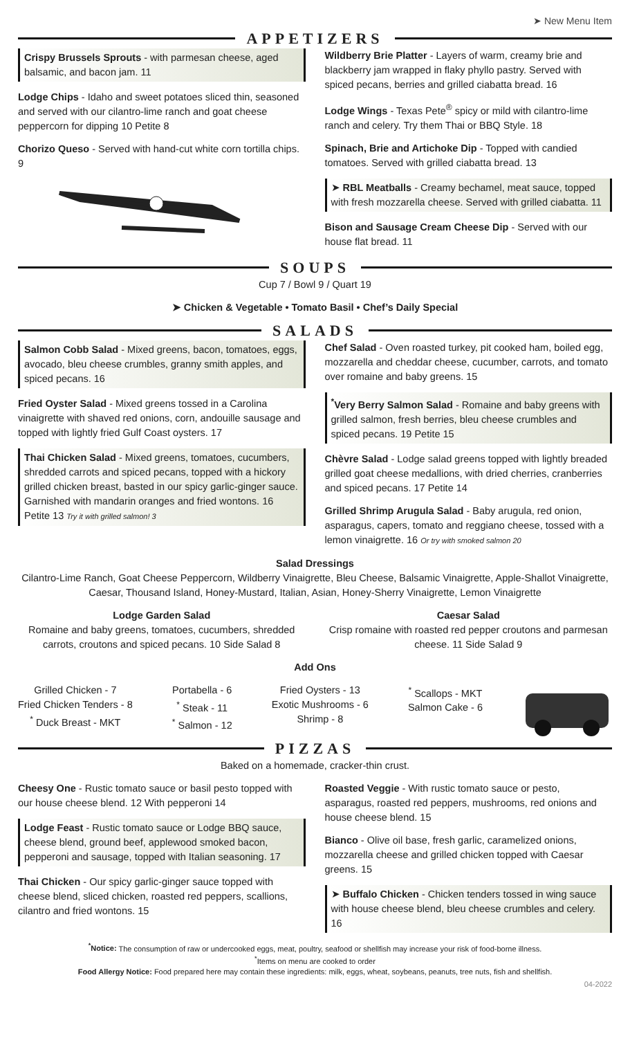➤ New Menu Item
APPETIZERS
Crispy Brussels Sprouts - with parmesan cheese, aged balsamic, and bacon jam. 11
Lodge Chips - Idaho and sweet potatoes sliced thin, seasoned and served with our cilantro-lime ranch and goat cheese peppercorn for dipping 10 Petite 8
Chorizo Queso - Served with hand-cut white corn tortilla chips. 9
Wildberry Brie Platter - Layers of warm, creamy brie and blackberry jam wrapped in flaky phyllo pastry. Served with spiced pecans, berries and grilled ciabatta bread. 16
Lodge Wings - Texas Pete<sup>®</sup> spicy or mild with cilantro-lime ranch and celery. Try them Thai or BBQ Style. 18
Spinach, Brie and Artichoke Dip - Topped with candied tomatoes. Served with grilled ciabatta bread. 13
➤ RBL Meatballs - Creamy bechamel, meat sauce, topped with fresh mozzarella cheese. Served with grilled ciabatta. 11
Bison and Sausage Cream Cheese Dip - Served with our house flat bread. 11
SOUPS
Cup 7 / Bowl 9 / Quart 19
➤ Chicken & Vegetable • Tomato Basil • Chef’s Daily Special
SALADS
Salmon Cobb Salad - Mixed greens, bacon, tomatoes, eggs, avocado, bleu cheese crumbles, granny smith apples, and spiced pecans. 16
Fried Oyster Salad - Mixed greens tossed in a Carolina vinaigrette with shaved red onions, corn, andouille sausage and topped with lightly fried Gulf Coast oysters. 17
Thai Chicken Salad - Mixed greens, tomatoes, cucumbers, shredded carrots and spiced pecans, topped with a hickory grilled chicken breast, basted in our spicy garlic-ginger sauce. Garnished with mandarin oranges and fried wontons. 16 Petite 13 Try it with grilled salmon! 3
Chef Salad - Oven roasted turkey, pit cooked ham, boiled egg, mozzarella and cheddar cheese, cucumber, carrots, and tomato over romaine and baby greens. 15
<sup>*</sup> Very Berry Salmon Salad - Romaine and baby greens with grilled salmon, fresh berries, bleu cheese crumbles and spiced pecans. 19 Petite 15
Chèvre Salad - Lodge salad greens topped with lightly breaded grilled goat cheese medallions, with dried cherries, cranberries and spiced pecans. 17 Petite 14
Grilled Shrimp Arugula Salad - Baby arugula, red onion, asparagus, capers, tomato and reggiano cheese, tossed with a lemon vinaigrette. 16 Or try with smoked salmon 20
Salad Dressings
Cilantro-Lime Ranch, Goat Cheese Peppercorn, Wildberry Vinaigrette, Bleu Cheese, Balsamic Vinaigrette, Apple-Shallot Vinaigrette, Caesar, Thousand Island, Honey-Mustard, Italian, Asian, Honey-Sherry Vinaigrette, Lemon Vinaigrette
Lodge Garden Salad
Romaine and baby greens, tomatoes, cucumbers, shredded carrots, croutons and spiced pecans. 10 Side Salad 8
Caesar Salad
Crisp romaine with roasted red pepper croutons and parmesan cheese. 11 Side Salad 9
Add Ons
Grilled Chicken - 7
Fried Chicken Tenders - 8
<sup>*</sup> Duck Breast - MKT
Portabella - 6
<sup>*</sup> Steak - 11
<sup>*</sup> Salmon - 12
Fried Oysters - 13
Exotic Mushrooms - 6
Shrimp - 8
<sup>*</sup> Scallops - MKT
Salmon Cake - 6
PIZZAS
Baked on a homemade, cracker-thin crust.
Cheesy One - Rustic tomato sauce or basil pesto topped with our house cheese blend. 12 With pepperoni 14
Lodge Feast - Rustic tomato sauce or Lodge BBQ sauce, cheese blend, ground beef, applewood smoked bacon, pepperoni and sausage, topped with Italian seasoning. 17
Thai Chicken - Our spicy garlic-ginger sauce topped with cheese blend, sliced chicken, roasted red peppers, scallions, cilantro and fried wontons. 15
Roasted Veggie - With rustic tomato sauce or pesto, asparagus, roasted red peppers, mushrooms, red onions and house cheese blend. 15
Bianco - Olive oil base, fresh garlic, caramelized onions, mozzarella cheese and grilled chicken topped with Caesar greens. 15
➤ Buffalo Chicken - Chicken tenders tossed in wing sauce with house cheese blend, bleu cheese crumbles and celery. 16
<sup>*</sup> Notice: The consumption of raw or undercooked eggs, meat, poultry, seafood or shellfish may increase your risk of food-borne illness.
<sup>*</sup> Items on menu are cooked to order
Food Allergy Notice: Food prepared here may contain these ingredients: milk, eggs, wheat, soybeans, peanuts, tree nuts, fish and shellfish.
04-2022